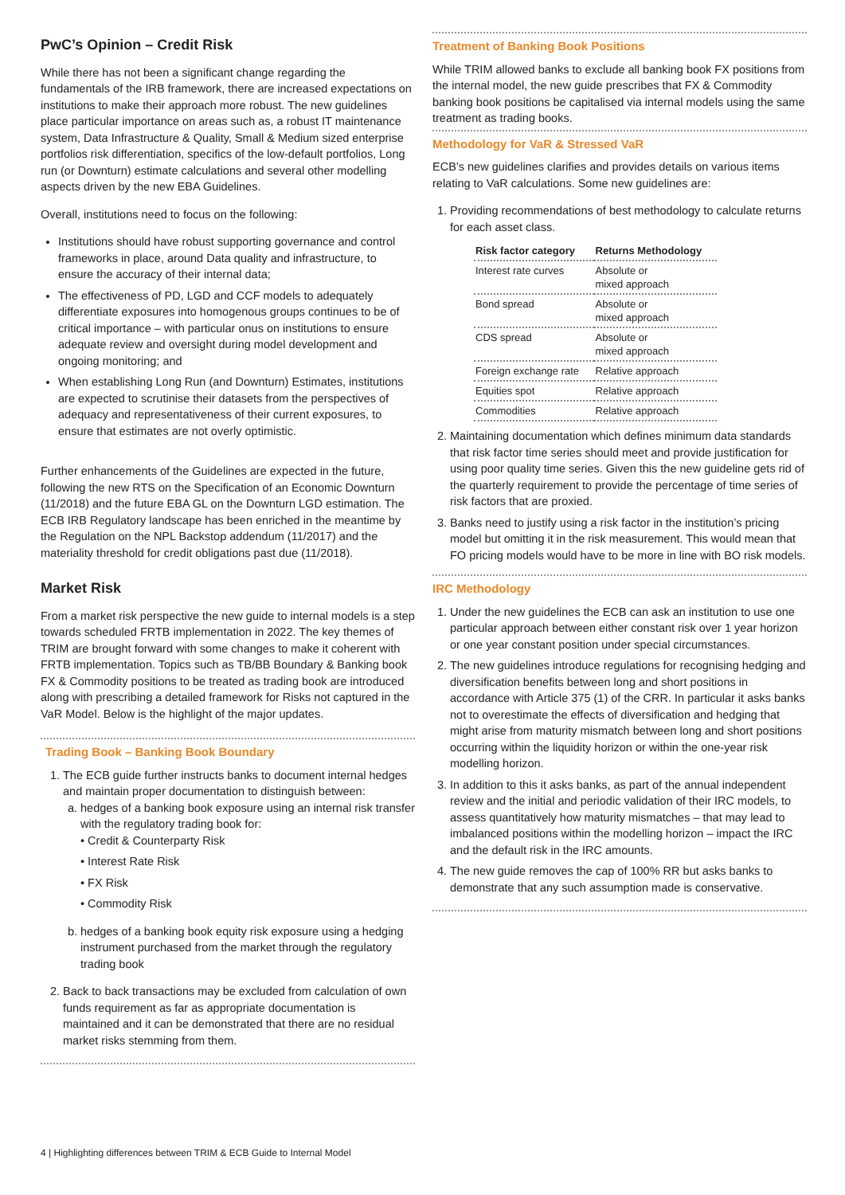PwC’s Opinion – Credit Risk
While there has not been a significant change regarding the fundamentals of the IRB framework, there are increased expectations on institutions to make their approach more robust. The new guidelines place particular importance on areas such as, a robust IT maintenance system, Data Infrastructure & Quality, Small & Medium sized enterprise portfolios risk differentiation, specifics of the low-default portfolios, Long run (or Downturn) estimate calculations and several other modelling aspects driven by the new EBA Guidelines.
Overall, institutions need to focus on the following:
Institutions should have robust supporting governance and control frameworks in place, around Data quality and infrastructure, to ensure the accuracy of their internal data;
The effectiveness of PD, LGD and CCF models to adequately differentiate exposures into homogenous groups continues to be of critical importance – with particular onus on institutions to ensure adequate review and oversight during model development and ongoing monitoring; and
When establishing Long Run (and Downturn) Estimates, institutions are expected to scrutinise their datasets from the perspectives of adequacy and representativeness of their current exposures, to ensure that estimates are not overly optimistic.
Further enhancements of the Guidelines are expected in the future, following the new RTS on the Specification of an Economic Downturn (11/2018) and the future EBA GL on the Downturn LGD estimation. The ECB IRB Regulatory landscape has been enriched in the meantime by the Regulation on the NPL Backstop addendum (11/2017) and the materiality threshold for credit obligations past due (11/2018).
Market Risk
From a market risk perspective the new guide to internal models is a step towards scheduled FRTB implementation in 2022. The key themes of TRIM are brought forward with some changes to make it coherent with FRTB implementation. Topics such as TB/BB Boundary & Banking book FX & Commodity positions to be treated as trading book are introduced along with prescribing a detailed framework for Risks not captured in the VaR Model. Below is the highlight of the major updates.
Trading Book – Banking Book Boundary
1. The ECB guide further instructs banks to document internal hedges and maintain proper documentation to distinguish between:
a. hedges of a banking book exposure using an internal risk transfer with the regulatory trading book for:
• Credit & Counterparty Risk
• Interest Rate Risk
• FX Risk
• Commodity Risk
b. hedges of a banking book equity risk exposure using a hedging instrument purchased from the market through the regulatory trading book
2. Back to back transactions may be excluded from calculation of own funds requirement as far as appropriate documentation is maintained and it can be demonstrated that there are no residual market risks stemming from them.
Treatment of Banking Book Positions
While TRIM allowed banks to exclude all banking book FX positions from the internal model, the new guide prescribes that FX & Commodity banking book positions be capitalised via internal models using the same treatment as trading books.
Methodology for VaR & Stressed VaR
ECB’s new guidelines clarifies and provides details on various items relating to VaR calculations. Some new guidelines are:
1. Providing recommendations of best methodology to calculate returns for each asset class.
| Risk factor category | Returns Methodology |
| --- | --- |
| Interest rate curves | Absolute or mixed approach |
| Bond spread | Absolute or mixed approach |
| CDS spread | Absolute or mixed approach |
| Foreign exchange rate | Relative approach |
| Equities spot | Relative approach |
| Commodities | Relative approach |
2. Maintaining documentation which defines minimum data standards that risk factor time series should meet and provide justification for using poor quality time series. Given this the new guideline gets rid of the quarterly requirement to provide the percentage of time series of risk factors that are proxied.
3. Banks need to justify using a risk factor in the institution’s pricing model but omitting it in the risk measurement. This would mean that FO pricing models would have to be more in line with BO risk models.
IRC Methodology
1. Under the new guidelines the ECB can ask an institution to use one particular approach between either constant risk over 1 year horizon or one year constant position under special circumstances.
2. The new guidelines introduce regulations for recognising hedging and diversification benefits between long and short positions in accordance with Article 375 (1) of the CRR. In particular it asks banks not to overestimate the effects of diversification and hedging that might arise from maturity mismatch between long and short positions occurring within the liquidity horizon or within the one-year risk modelling horizon.
3. In addition to this it asks banks, as part of the annual independent review and the initial and periodic validation of their IRC models, to assess quantitatively how maturity mismatches – that may lead to imbalanced positions within the modelling horizon – impact the IRC and the default risk in the IRC amounts.
4. The new guide removes the cap of 100% RR but asks banks to demonstrate that any such assumption made is conservative.
4 | Highlighting differences between TRIM & ECB Guide to Internal Model